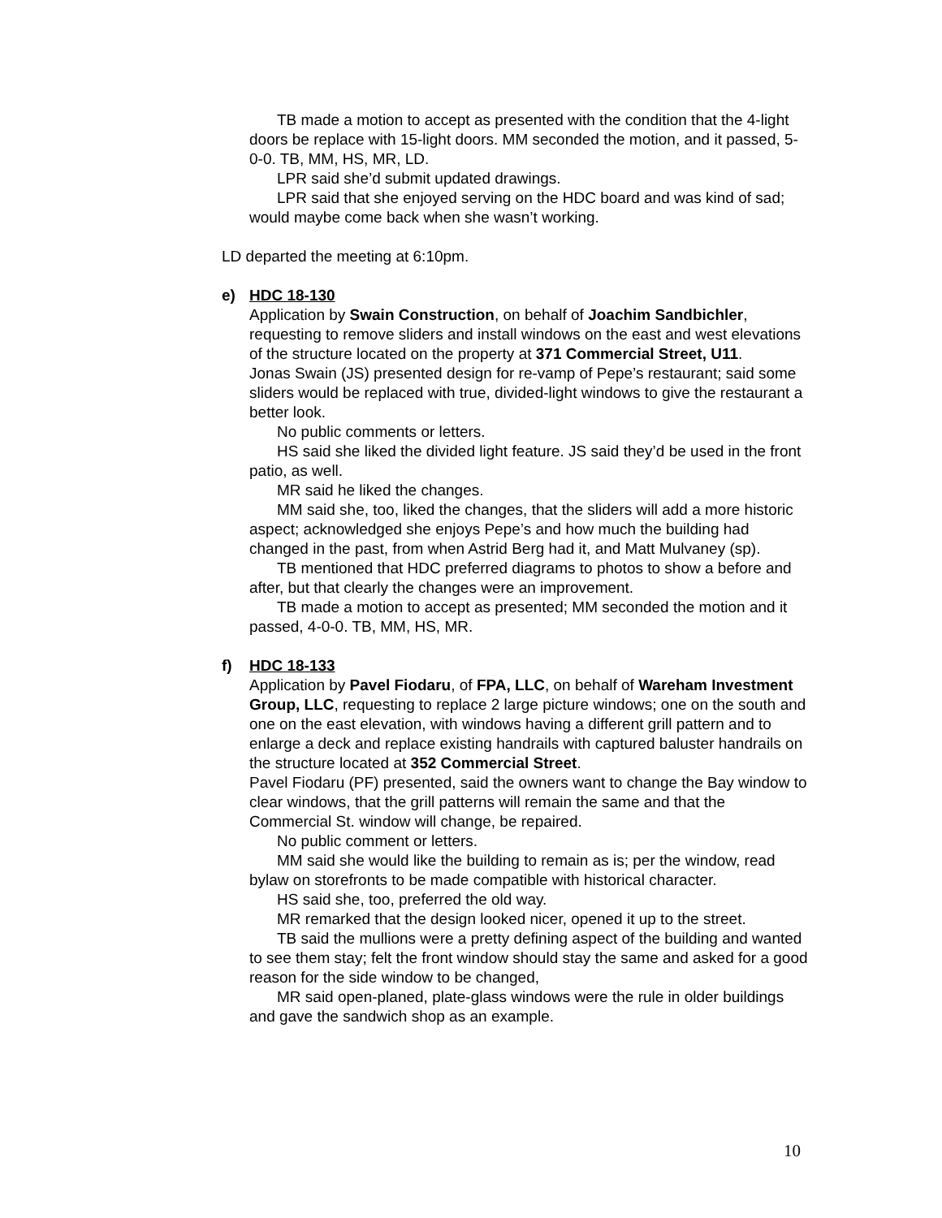TB made a motion to accept as presented with the condition that the 4-light doors be replace with 15-light doors. MM seconded the motion, and it passed, 5-0-0. TB, MM, HS, MR, LD.
LPR said she’d submit updated drawings.
LPR said that she enjoyed serving on the HDC board and was kind of sad; would maybe come back when she wasn’t working.
LD departed the meeting at 6:10pm.
e) HDC 18-130
Application by Swain Construction, on behalf of Joachim Sandbichler, requesting to remove sliders and install windows on the east and west elevations of the structure located on the property at 371 Commercial Street, U11.
Jonas Swain (JS) presented design for re-vamp of Pepe’s restaurant; said some sliders would be replaced with true, divided-light windows to give the restaurant a better look.
No public comments or letters.
HS said she liked the divided light feature. JS said they’d be used in the front patio, as well.
MR said he liked the changes.
MM said she, too, liked the changes, that the sliders will add a more historic aspect; acknowledged she enjoys Pepe’s and how much the building had changed in the past, from when Astrid Berg had it, and Matt Mulvaney (sp).
TB mentioned that HDC preferred diagrams to photos to show a before and after, but that clearly the changes were an improvement.
TB made a motion to accept as presented; MM seconded the motion and it passed, 4-0-0. TB, MM, HS, MR.
f) HDC 18-133
Application by Pavel Fiodaru, of FPA, LLC, on behalf of Wareham Investment Group, LLC, requesting to replace 2 large picture windows; one on the south and one on the east elevation, with windows having a different grill pattern and to enlarge a deck and replace existing handrails with captured baluster handrails on the structure located at 352 Commercial Street.
Pavel Fiodaru (PF) presented, said the owners want to change the Bay window to clear windows, that the grill patterns will remain the same and that the Commercial St. window will change, be repaired.
No public comment or letters.
MM said she would like the building to remain as is; per the window, read bylaw on storefronts to be made compatible with historical character.
HS said she, too, preferred the old way.
MR remarked that the design looked nicer, opened it up to the street.
TB said the mullions were a pretty defining aspect of the building and wanted to see them stay; felt the front window should stay the same and asked for a good reason for the side window to be changed,
MR said open-planed, plate-glass windows were the rule in older buildings and gave the sandwich shop as an example.
10